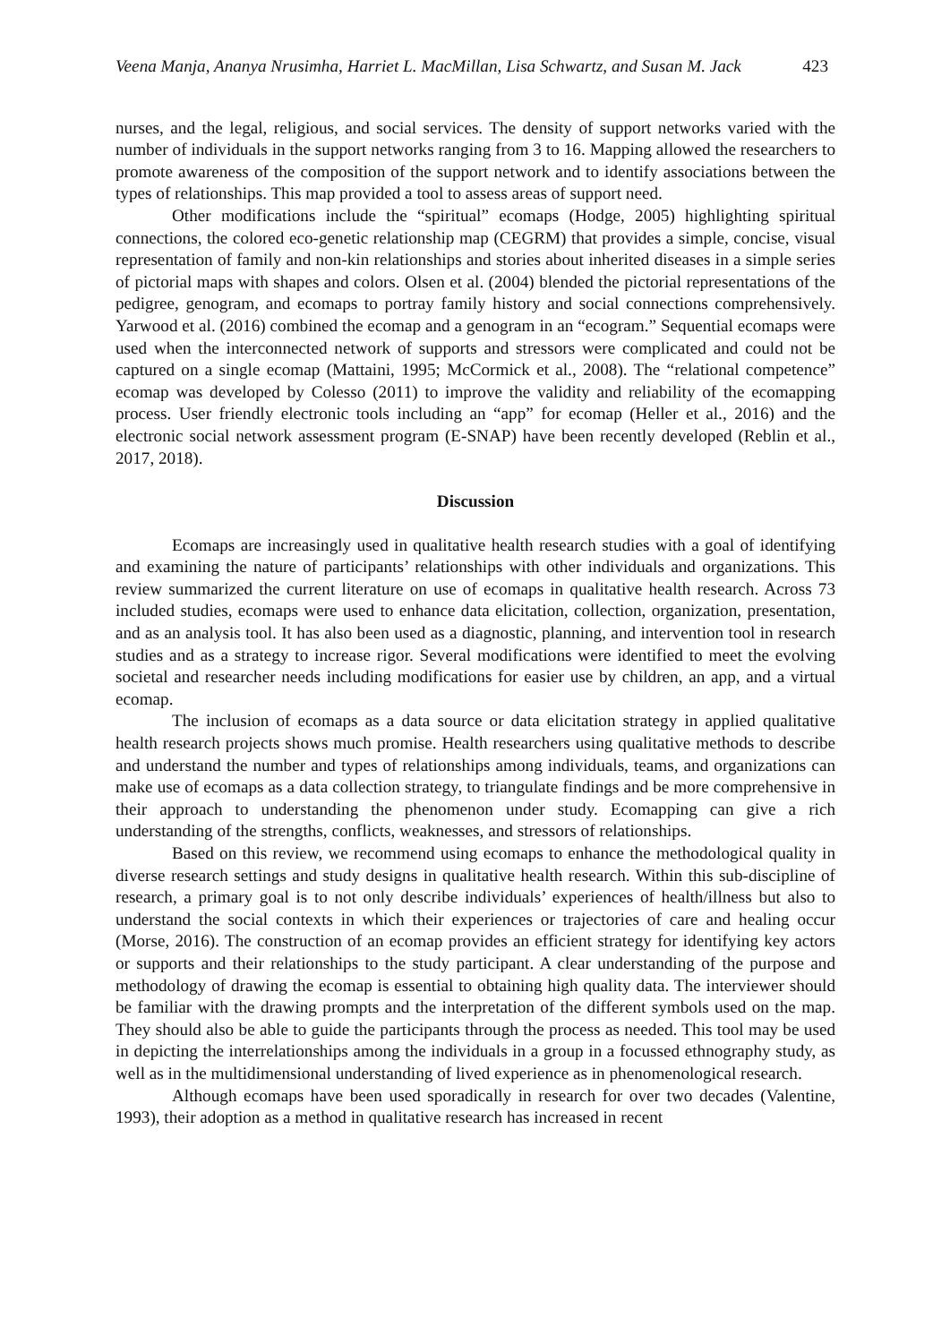Veena Manja, Ananya Nrusimha, Harriet L. MacMillan, Lisa Schwartz, and Susan M. Jack 423
nurses, and the legal, religious, and social services. The density of support networks varied with the number of individuals in the support networks ranging from 3 to 16. Mapping allowed the researchers to promote awareness of the composition of the support network and to identify associations between the types of relationships. This map provided a tool to assess areas of support need.
Other modifications include the “spiritual” ecomaps (Hodge, 2005) highlighting spiritual connections, the colored eco-genetic relationship map (CEGRM) that provides a simple, concise, visual representation of family and non-kin relationships and stories about inherited diseases in a simple series of pictorial maps with shapes and colors. Olsen et al. (2004) blended the pictorial representations of the pedigree, genogram, and ecomaps to portray family history and social connections comprehensively. Yarwood et al. (2016) combined the ecomap and a genogram in an “ecogram.” Sequential ecomaps were used when the interconnected network of supports and stressors were complicated and could not be captured on a single ecomap (Mattaini, 1995; McCormick et al., 2008). The “relational competence” ecomap was developed by Colesso (2011) to improve the validity and reliability of the ecomapping process. User friendly electronic tools including an “app” for ecomap (Heller et al., 2016) and the electronic social network assessment program (E-SNAP) have been recently developed (Reblin et al., 2017, 2018).
Discussion
Ecomaps are increasingly used in qualitative health research studies with a goal of identifying and examining the nature of participants’ relationships with other individuals and organizations. This review summarized the current literature on use of ecomaps in qualitative health research. Across 73 included studies, ecomaps were used to enhance data elicitation, collection, organization, presentation, and as an analysis tool. It has also been used as a diagnostic, planning, and intervention tool in research studies and as a strategy to increase rigor. Several modifications were identified to meet the evolving societal and researcher needs including modifications for easier use by children, an app, and a virtual ecomap.
The inclusion of ecomaps as a data source or data elicitation strategy in applied qualitative health research projects shows much promise. Health researchers using qualitative methods to describe and understand the number and types of relationships among individuals, teams, and organizations can make use of ecomaps as a data collection strategy, to triangulate findings and be more comprehensive in their approach to understanding the phenomenon under study. Ecomapping can give a rich understanding of the strengths, conflicts, weaknesses, and stressors of relationships.
Based on this review, we recommend using ecomaps to enhance the methodological quality in diverse research settings and study designs in qualitative health research. Within this sub-discipline of research, a primary goal is to not only describe individuals’ experiences of health/illness but also to understand the social contexts in which their experiences or trajectories of care and healing occur (Morse, 2016). The construction of an ecomap provides an efficient strategy for identifying key actors or supports and their relationships to the study participant. A clear understanding of the purpose and methodology of drawing the ecomap is essential to obtaining high quality data. The interviewer should be familiar with the drawing prompts and the interpretation of the different symbols used on the map. They should also be able to guide the participants through the process as needed. This tool may be used in depicting the interrelationships among the individuals in a group in a focussed ethnography study, as well as in the multidimensional understanding of lived experience as in phenomenological research.
Although ecomaps have been used sporadically in research for over two decades (Valentine, 1993), their adoption as a method in qualitative research has increased in recent